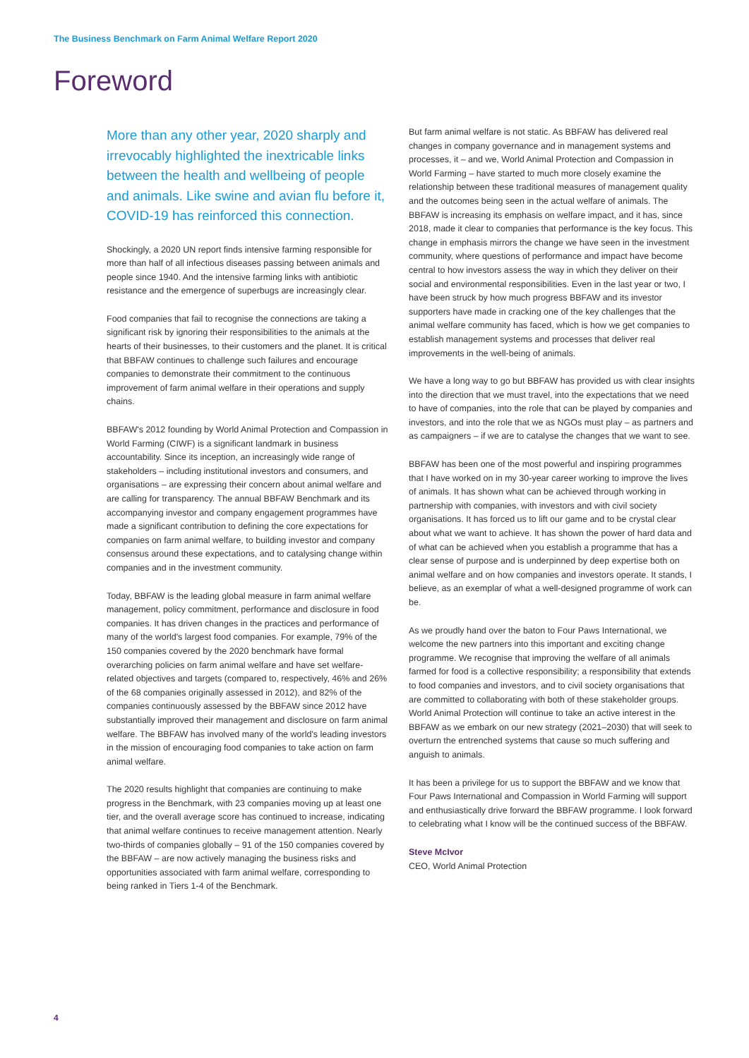The Business Benchmark on Farm Animal Welfare Report 2020
Foreword
More than any other year, 2020 sharply and irrevocably highlighted the inextricable links between the health and wellbeing of people and animals. Like swine and avian flu before it, COVID-19 has reinforced this connection.
Shockingly, a 2020 UN report finds intensive farming responsible for more than half of all infectious diseases passing between animals and people since 1940. And the intensive farming links with antibiotic resistance and the emergence of superbugs are increasingly clear.
Food companies that fail to recognise the connections are taking a significant risk by ignoring their responsibilities to the animals at the hearts of their businesses, to their customers and the planet. It is critical that BBFAW continues to challenge such failures and encourage companies to demonstrate their commitment to the continuous improvement of farm animal welfare in their operations and supply chains.
BBFAW's 2012 founding by World Animal Protection and Compassion in World Farming (CIWF) is a significant landmark in business accountability. Since its inception, an increasingly wide range of stakeholders – including institutional investors and consumers, and organisations – are expressing their concern about animal welfare and are calling for transparency. The annual BBFAW Benchmark and its accompanying investor and company engagement programmes have made a significant contribution to defining the core expectations for companies on farm animal welfare, to building investor and company consensus around these expectations, and to catalysing change within companies and in the investment community.
Today, BBFAW is the leading global measure in farm animal welfare management, policy commitment, performance and disclosure in food companies. It has driven changes in the practices and performance of many of the world's largest food companies. For example, 79% of the 150 companies covered by the 2020 benchmark have formal overarching policies on farm animal welfare and have set welfare-related objectives and targets (compared to, respectively, 46% and 26% of the 68 companies originally assessed in 2012), and 82% of the companies continuously assessed by the BBFAW since 2012 have substantially improved their management and disclosure on farm animal welfare. The BBFAW has involved many of the world's leading investors in the mission of encouraging food companies to take action on farm animal welfare.
The 2020 results highlight that companies are continuing to make progress in the Benchmark, with 23 companies moving up at least one tier, and the overall average score has continued to increase, indicating that animal welfare continues to receive management attention. Nearly two-thirds of companies globally – 91 of the 150 companies covered by the BBFAW – are now actively managing the business risks and opportunities associated with farm animal welfare, corresponding to being ranked in Tiers 1-4 of the Benchmark.
But farm animal welfare is not static. As BBFAW has delivered real changes in company governance and in management systems and processes, it – and we, World Animal Protection and Compassion in World Farming – have started to much more closely examine the relationship between these traditional measures of management quality and the outcomes being seen in the actual welfare of animals. The BBFAW is increasing its emphasis on welfare impact, and it has, since 2018, made it clear to companies that performance is the key focus. This change in emphasis mirrors the change we have seen in the investment community, where questions of performance and impact have become central to how investors assess the way in which they deliver on their social and environmental responsibilities. Even in the last year or two, I have been struck by how much progress BBFAW and its investor supporters have made in cracking one of the key challenges that the animal welfare community has faced, which is how we get companies to establish management systems and processes that deliver real improvements in the well-being of animals.
We have a long way to go but BBFAW has provided us with clear insights into the direction that we must travel, into the expectations that we need to have of companies, into the role that can be played by companies and investors, and into the role that we as NGOs must play – as partners and as campaigners – if we are to catalyse the changes that we want to see.
BBFAW has been one of the most powerful and inspiring programmes that I have worked on in my 30-year career working to improve the lives of animals. It has shown what can be achieved through working in partnership with companies, with investors and with civil society organisations. It has forced us to lift our game and to be crystal clear about what we want to achieve. It has shown the power of hard data and of what can be achieved when you establish a programme that has a clear sense of purpose and is underpinned by deep expertise both on animal welfare and on how companies and investors operate. It stands, I believe, as an exemplar of what a well-designed programme of work can be.
As we proudly hand over the baton to Four Paws International, we welcome the new partners into this important and exciting change programme. We recognise that improving the welfare of all animals farmed for food is a collective responsibility; a responsibility that extends to food companies and investors, and to civil society organisations that are committed to collaborating with both of these stakeholder groups. World Animal Protection will continue to take an active interest in the BBFAW as we embark on our new strategy (2021–2030) that will seek to overturn the entrenched systems that cause so much suffering and anguish to animals.
It has been a privilege for us to support the BBFAW and we know that Four Paws International and Compassion in World Farming will support and enthusiastically drive forward the BBFAW programme. I look forward to celebrating what I know will be the continued success of the BBFAW.
Steve McIvor
CEO, World Animal Protection
4